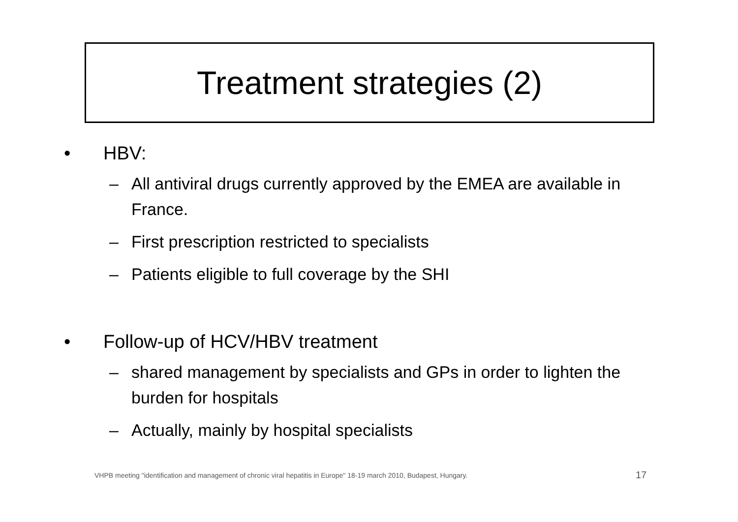Treatment strategies (2)
• HBV:
– All antiviral drugs currently approved by the EMEA are available in France.
– First prescription restricted to specialists
– Patients eligible to full coverage by the SHI
• Follow-up of HCV/HBV treatment
– shared management by specialists and GPs in order to lighten the burden for hospitals
– Actually, mainly by hospital specialists
VHPB meeting "identification and management of chronic viral hepatitis in Europe" 18-19 march 2010, Budapest, Hungary.
17